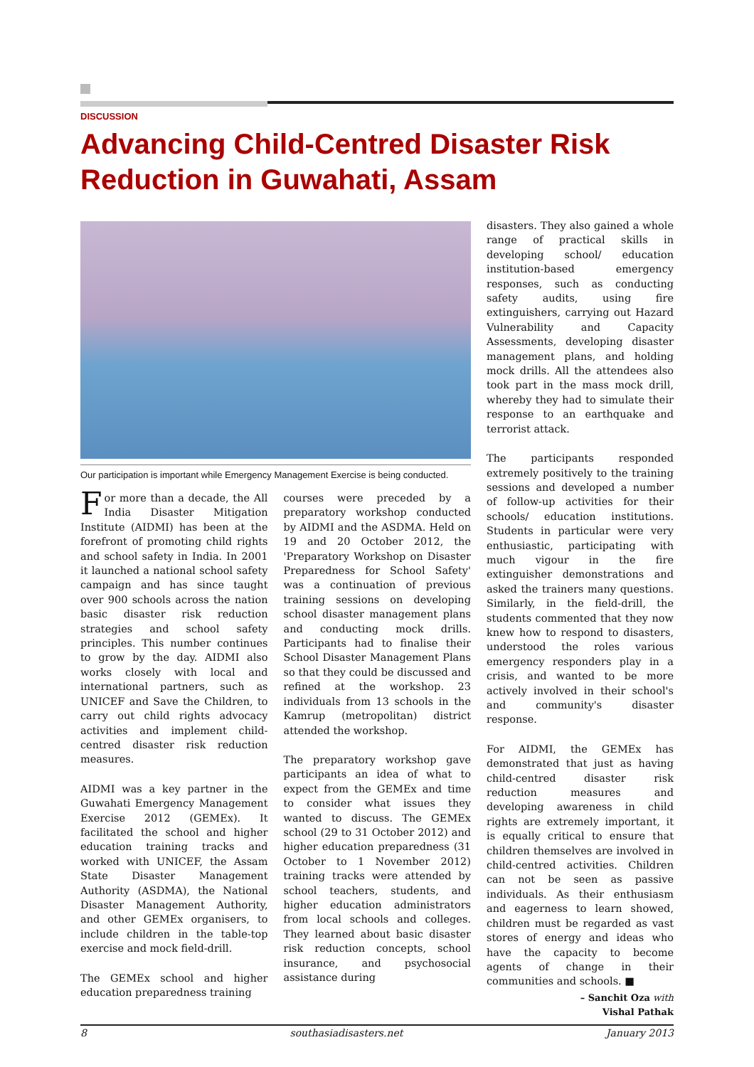DISCUSSION
Advancing Child-Centred Disaster Risk Reduction in Guwahati, Assam
Our participation is important while Emergency Management Exercise is being conducted.
For more than a decade, the All India Disaster Mitigation Institute (AIDMI) has been at the forefront of promoting child rights and school safety in India. In 2001 it launched a national school safety campaign and has since taught over 900 schools across the nation basic disaster risk reduction strategies and school safety principles. This number continues to grow by the day. AIDMI also works closely with local and international partners, such as UNICEF and Save the Children, to carry out child rights advocacy activities and implement child-centred disaster risk reduction measures.
AIDMI was a key partner in the Guwahati Emergency Management Exercise 2012 (GEMEx). It facilitated the school and higher education training tracks and worked with UNICEF, the Assam State Disaster Management Authority (ASDMA), the National Disaster Management Authority, and other GEMEx organisers, to include children in the table-top exercise and mock field-drill.
The GEMEx school and higher education preparedness training
courses were preceded by a preparatory workshop conducted by AIDMI and the ASDMA. Held on 19 and 20 October 2012, the 'Preparatory Workshop on Disaster Preparedness for School Safety' was a continuation of previous training sessions on developing school disaster management plans and conducting mock drills. Participants had to finalise their School Disaster Management Plans so that they could be discussed and refined at the workshop. 23 individuals from 13 schools in the Kamrup (metropolitan) district attended the workshop.
The preparatory workshop gave participants an idea of what to expect from the GEMEx and time to consider what issues they wanted to discuss. The GEMEx school (29 to 31 October 2012) and higher education preparedness (31 October to 1 November 2012) training tracks were attended by school teachers, students, and higher education administrators from local schools and colleges. They learned about basic disaster risk reduction concepts, school insurance, and psychosocial assistance during
disasters. They also gained a whole range of practical skills in developing school/ education institution-based emergency responses, such as conducting safety audits, using fire extinguishers, carrying out Hazard Vulnerability and Capacity Assessments, developing disaster management plans, and holding mock drills. All the attendees also took part in the mass mock drill, whereby they had to simulate their response to an earthquake and terrorist attack.
The participants responded extremely positively to the training sessions and developed a number of follow-up activities for their schools/ education institutions. Students in particular were very enthusiastic, participating with much vigour in the fire extinguisher demonstrations and asked the trainers many questions. Similarly, in the field-drill, the students commented that they now knew how to respond to disasters, understood the roles various emergency responders play in a crisis, and wanted to be more actively involved in their school's and community's disaster response.
For AIDMI, the GEMEx has demonstrated that just as having child-centred disaster risk reduction measures and developing awareness in child rights are extremely important, it is equally critical to ensure that children themselves are involved in child-centred activities. Children can not be seen as passive individuals. As their enthusiasm and eagerness to learn showed, children must be regarded as vast stores of energy and ideas who have the capacity to become agents of change in their communities and schools. ■
– Sanchit Oza with
Vishal Pathak
8 southasiadisasters.net January 2013